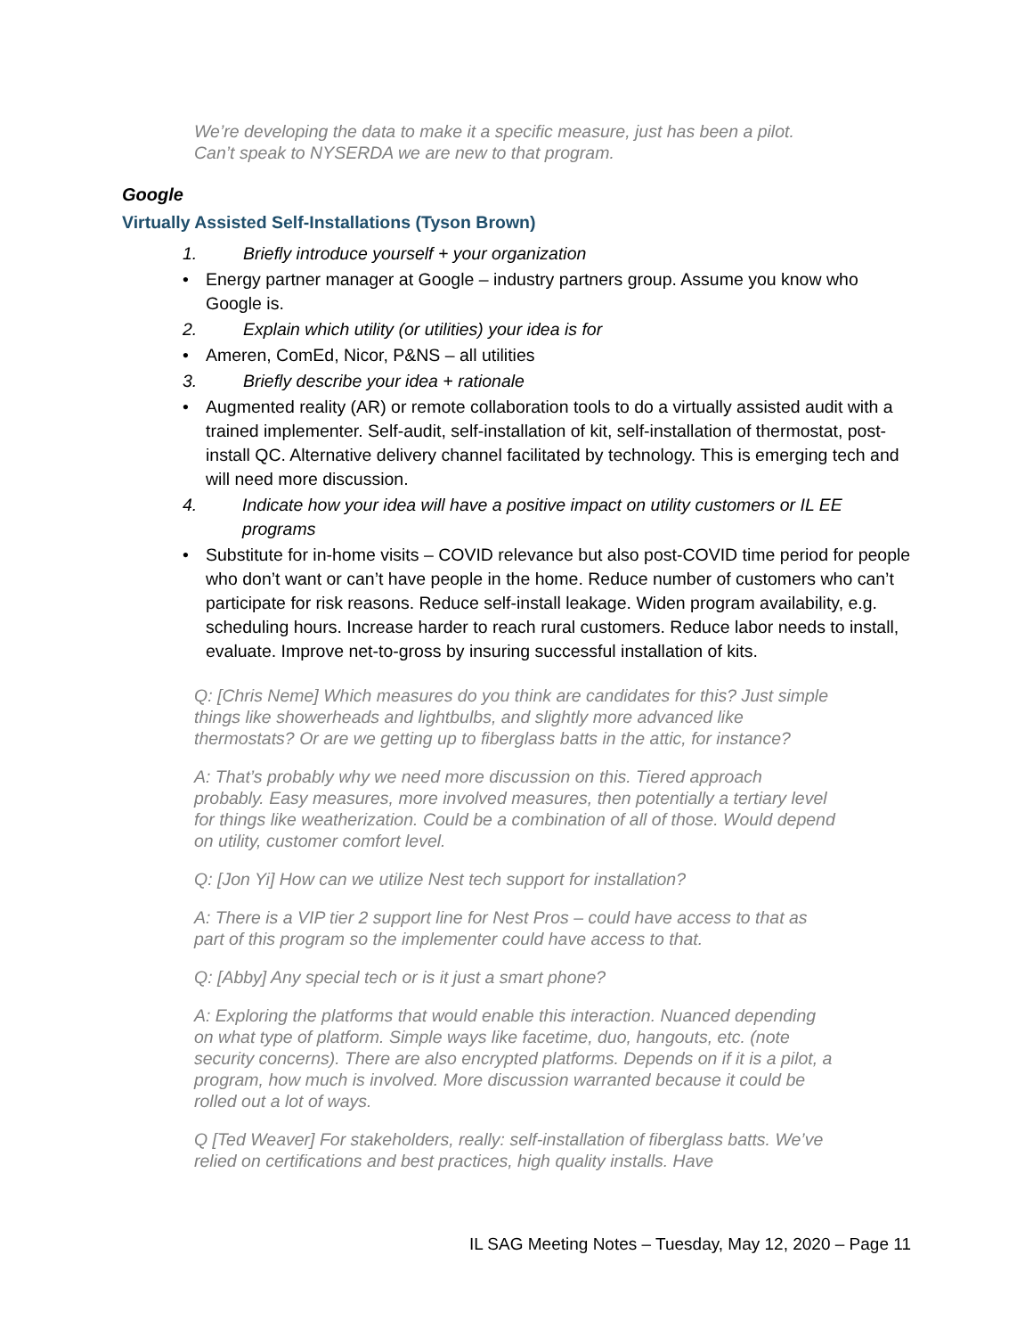We’re developing the data to make it a specific measure, just has been a pilot. Can’t speak to NYSERDA we are new to that program.
Google
Virtually Assisted Self-Installations (Tyson Brown)
1. Briefly introduce yourself + your organization
• Energy partner manager at Google – industry partners group. Assume you know who Google is.
2. Explain which utility (or utilities) your idea is for
• Ameren, ComEd, Nicor, P&NS – all utilities
3. Briefly describe your idea + rationale
• Augmented reality (AR) or remote collaboration tools to do a virtually assisted audit with a trained implementer. Self-audit, self-installation of kit, self-installation of thermostat, post-install QC. Alternative delivery channel facilitated by technology. This is emerging tech and will need more discussion.
4. Indicate how your idea will have a positive impact on utility customers or IL EE programs
• Substitute for in-home visits – COVID relevance but also post-COVID time period for people who don’t want or can’t have people in the home. Reduce number of customers who can’t participate for risk reasons. Reduce self-install leakage. Widen program availability, e.g. scheduling hours. Increase harder to reach rural customers. Reduce labor needs to install, evaluate. Improve net-to-gross by insuring successful installation of kits.
Q: [Chris Neme] Which measures do you think are candidates for this? Just simple things like showerheads and lightbulbs, and slightly more advanced like thermostats? Or are we getting up to fiberglass batts in the attic, for instance?
A: That’s probably why we need more discussion on this. Tiered approach probably. Easy measures, more involved measures, then potentially a tertiary level for things like weatherization. Could be a combination of all of those. Would depend on utility, customer comfort level.
Q: [Jon Yi] How can we utilize Nest tech support for installation?
A: There is a VIP tier 2 support line for Nest Pros – could have access to that as part of this program so the implementer could have access to that.
Q: [Abby] Any special tech or is it just a smart phone?
A: Exploring the platforms that would enable this interaction. Nuanced depending on what type of platform. Simple ways like facetime, duo, hangouts, etc. (note security concerns). There are also encrypted platforms. Depends on if it is a pilot, a program, how much is involved. More discussion warranted because it could be rolled out a lot of ways.
Q [Ted Weaver] For stakeholders, really: self-installation of fiberglass batts. We’ve relied on certifications and best practices, high quality installs. Have
IL SAG Meeting Notes – Tuesday, May 12, 2020 – Page 11